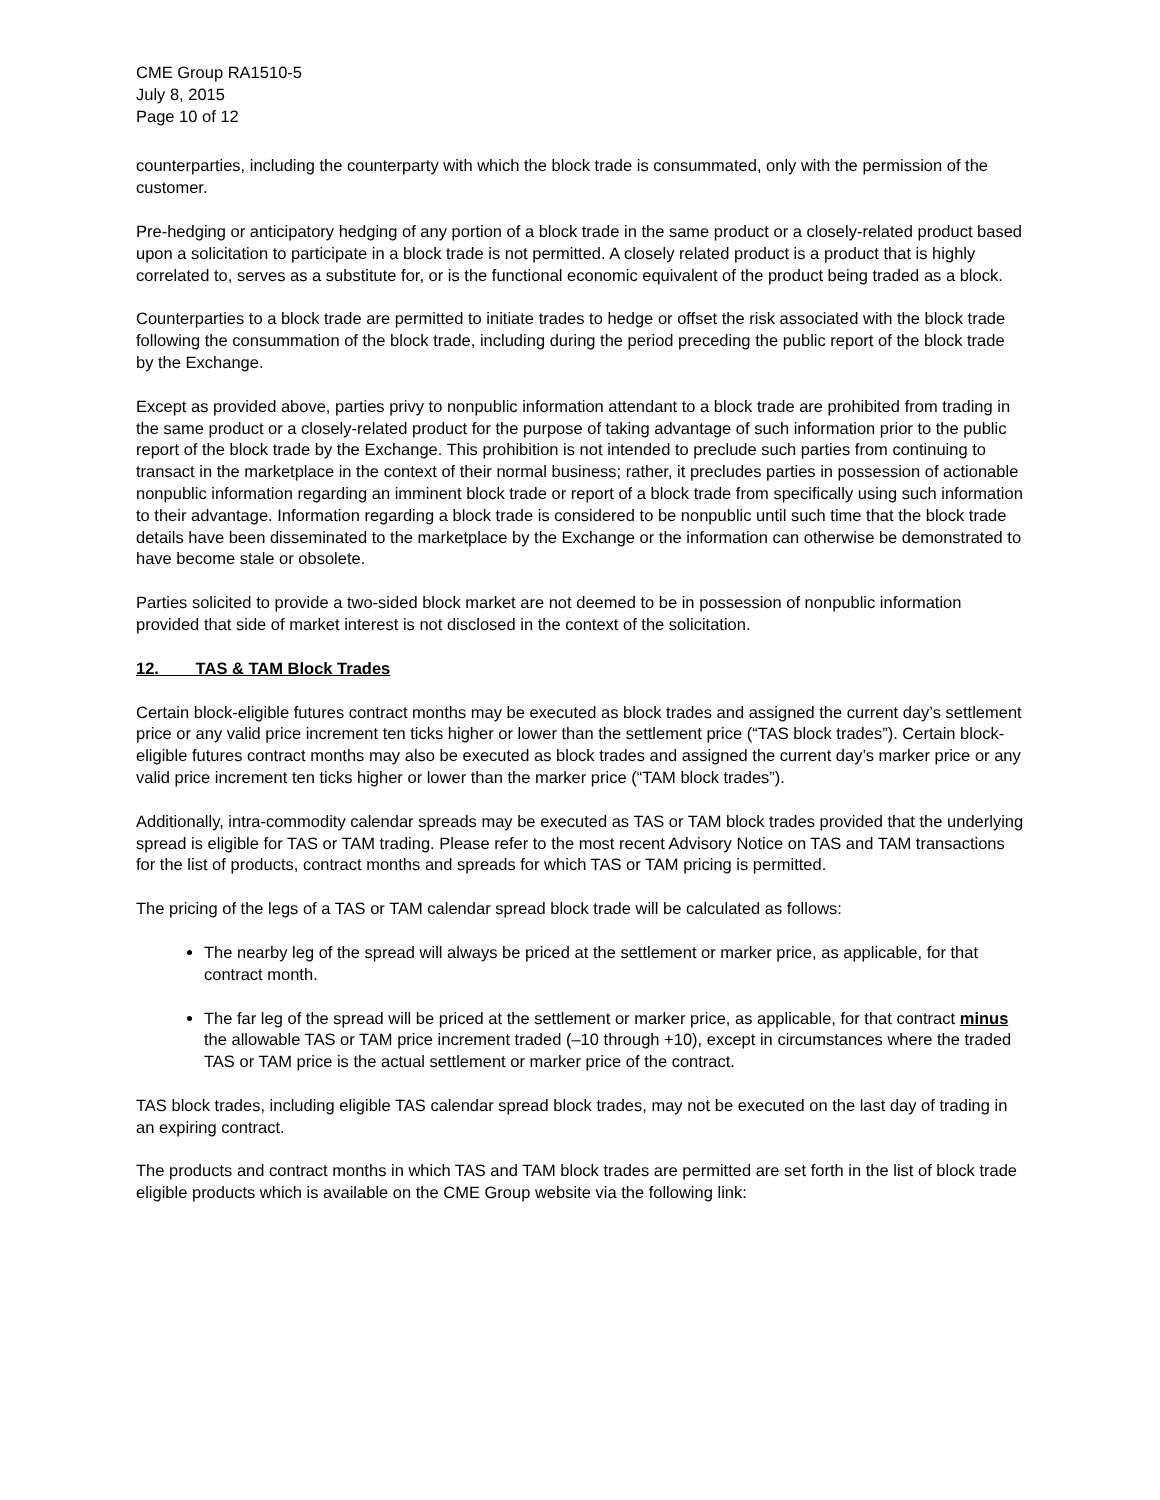CME Group RA1510-5
July 8, 2015
Page 10 of 12
counterparties, including the counterparty with which the block trade is consummated, only with the permission of the customer.
Pre-hedging or anticipatory hedging of any portion of a block trade in the same product or a closely-related product based upon a solicitation to participate in a block trade is not permitted. A closely related product is a product that is highly correlated to, serves as a substitute for, or is the functional economic equivalent of the product being traded as a block.
Counterparties to a block trade are permitted to initiate trades to hedge or offset the risk associated with the block trade following the consummation of the block trade, including during the period preceding the public report of the block trade by the Exchange.
Except as provided above, parties privy to nonpublic information attendant to a block trade are prohibited from trading in the same product or a closely-related product for the purpose of taking advantage of such information prior to the public report of the block trade by the Exchange. This prohibition is not intended to preclude such parties from continuing to transact in the marketplace in the context of their normal business; rather, it precludes parties in possession of actionable nonpublic information regarding an imminent block trade or report of a block trade from specifically using such information to their advantage. Information regarding a block trade is considered to be nonpublic until such time that the block trade details have been disseminated to the marketplace by the Exchange or the information can otherwise be demonstrated to have become stale or obsolete.
Parties solicited to provide a two-sided block market are not deemed to be in possession of nonpublic information provided that side of market interest is not disclosed in the context of the solicitation.
12. TAS & TAM Block Trades
Certain block-eligible futures contract months may be executed as block trades and assigned the current day’s settlement price or any valid price increment ten ticks higher or lower than the settlement price (“TAS block trades”). Certain block-eligible futures contract months may also be executed as block trades and assigned the current day’s marker price or any valid price increment ten ticks higher or lower than the marker price (“TAM block trades”).
Additionally, intra-commodity calendar spreads may be executed as TAS or TAM block trades provided that the underlying spread is eligible for TAS or TAM trading. Please refer to the most recent Advisory Notice on TAS and TAM transactions for the list of products, contract months and spreads for which TAS or TAM pricing is permitted.
The pricing of the legs of a TAS or TAM calendar spread block trade will be calculated as follows:
The nearby leg of the spread will always be priced at the settlement or marker price, as applicable, for that contract month.
The far leg of the spread will be priced at the settlement or marker price, as applicable, for that contract minus the allowable TAS or TAM price increment traded (–10 through +10), except in circumstances where the traded TAS or TAM price is the actual settlement or marker price of the contract.
TAS block trades, including eligible TAS calendar spread block trades, may not be executed on the last day of trading in an expiring contract.
The products and contract months in which TAS and TAM block trades are permitted are set forth in the list of block trade eligible products which is available on the CME Group website via the following link: